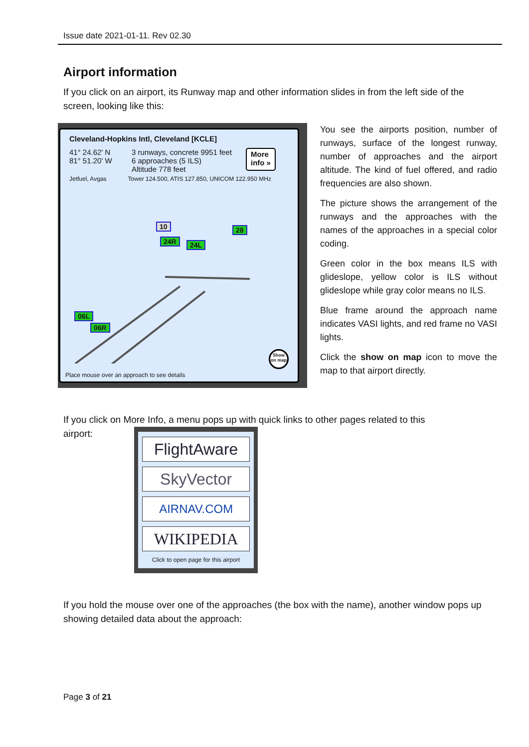Issue date 2021-01-11. Rev 02.30
Airport information
If you click on an airport, its Runway map and other information slides in from the left side of the screen, looking like this:
Cleveland-Hopkins Intl, Cleveland [KCLE]
41° 24.62' N
81° 51.20' W
3 runways, concrete 9951 feet
6 approaches (5 ILS)
Altitude 778 feet
More
info »
Jetfuel, Avgas Tower 124.500, ATIS 127.850, UNICOM 122.950 MHz
10 28
24R 24L
06L
06R
Show on map
Place mouse over an approach to see details
You see the airports position, number of runways, surface of the longest runway, number of approaches and the airport altitude. The kind of fuel offered, and radio frequencies are also shown.
The picture shows the arrangement of the runways and the approaches with the names of the approaches in a special color coding.
Green color in the box means ILS with glideslope, yellow color is ILS without glideslope while gray color means no ILS.
Blue frame around the approach name indicates VASI lights, and red frame no VASI lights.
Click the show on map icon to move the map to that airport directly.
If you click on More Info, a menu pops up with quick links to other pages related to this
airport:
FlightAware
SkyVector
AIRNAV.COM
WIKIPEDIA
Click to open page for this airport
If you hold the mouse over one of the approaches (the box with the name), another window pops up showing detailed data about the approach:
Page 3 of 21